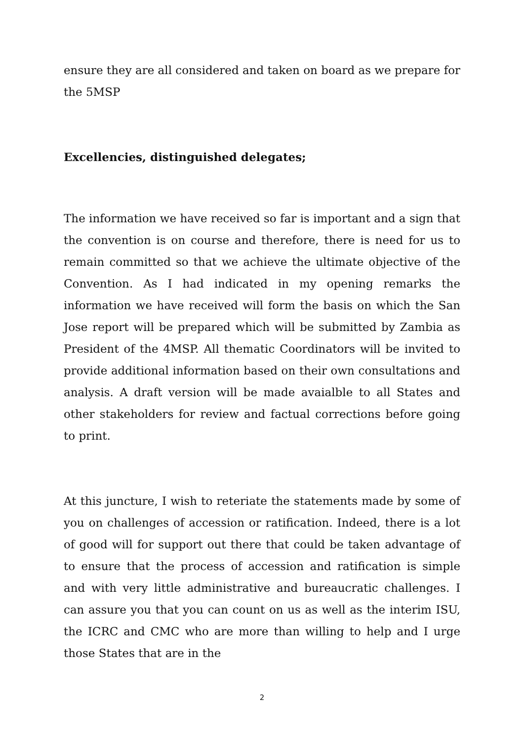ensure they are all considered and taken on board as we prepare for the 5MSP
Excellencies, distinguished delegates;
The information we have received so far is important and a sign that the convention is on course and therefore, there is need for us to remain committed so that we achieve the ultimate objective of the Convention. As I had indicated in my opening remarks the information we have received will form the basis on which the San Jose report will be prepared which will be submitted by Zambia as President of the 4MSP. All thematic Coordinators will be invited to provide additional information based on their own consultations and analysis. A draft version will be made avaialble to all States and other stakeholders for review and factual corrections before going to print.
At this juncture, I wish to reteriate the statements made by some of you on challenges of accession or ratification. Indeed, there is a lot of good will for support out there that could be taken advantage of to ensure that the process of accession and ratification is simple and with very little administrative and bureaucratic challenges. I can assure you that you can count on us as well as the interim ISU, the ICRC and CMC who are more than willing to help and I urge those States that are in the
2